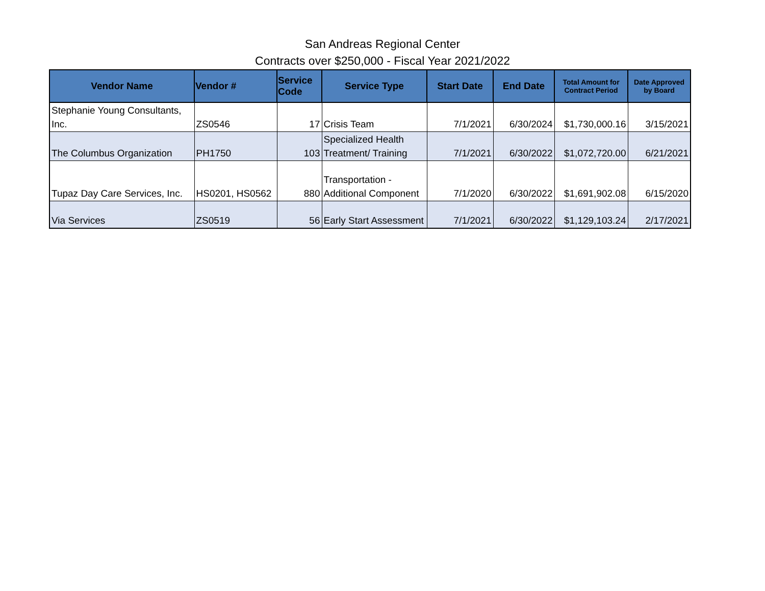San Andreas Regional Center
Contracts over $250,000 - Fiscal Year 2021/2022
| Vendor Name | Vendor # | Service Code | Service Type | Start Date | End Date | Total Amount for Contract Period | Date Approved by Board |
| --- | --- | --- | --- | --- | --- | --- | --- |
| Stephanie Young Consultants, Inc. | ZS0546 | 17 | Crisis Team | 7/1/2021 | 6/30/2024 | $1,730,000.16 | 3/15/2021 |
| The Columbus Organization | PH1750 | 103 | Specialized Health Treatment/ Training | 7/1/2021 | 6/30/2022 | $1,072,720.00 | 6/21/2021 |
| Tupaz Day Care Services, Inc. | HS0201, HS0562 | 880 | Transportation - Additional Component | 7/1/2020 | 6/30/2022 | $1,691,902.08 | 6/15/2020 |
| Via Services | ZS0519 | 56 | Early Start Assessment | 7/1/2021 | 6/30/2022 | $1,129,103.24 | 2/17/2021 |